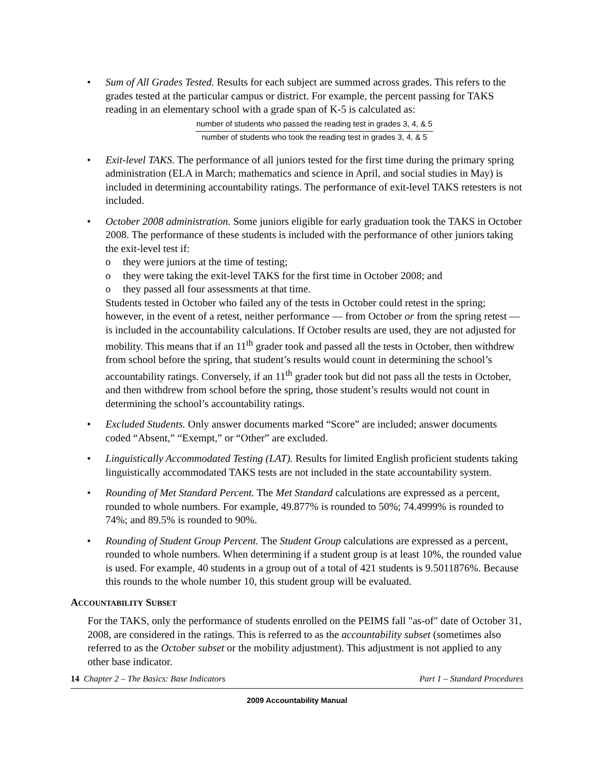• Sum of All Grades Tested. Results for each subject are summed across grades. This refers to the grades tested at the particular campus or district. For example, the percent passing for TAKS reading in an elementary school with a grade span of K-5 is calculated as:
number of students who passed the reading test in grades 3, 4, & 5
number of students who took the reading test in grades 3, 4, & 5
• Exit-level TAKS. The performance of all juniors tested for the first time during the primary spring administration (ELA in March; mathematics and science in April, and social studies in May) is included in determining accountability ratings. The performance of exit-level TAKS retesters is not included.
• October 2008 administration. Some juniors eligible for early graduation took the TAKS in October 2008. The performance of these students is included with the performance of other juniors taking the exit-level test if:
o they were juniors at the time of testing;
o they were taking the exit-level TAKS for the first time in October 2008; and
o they passed all four assessments at that time.
Students tested in October who failed any of the tests in October could retest in the spring; however, in the event of a retest, neither performance — from October or from the spring retest —is included in the accountability calculations. If October results are used, they are not adjusted for mobility. This means that if an 11<sup>th</sup> grader took and passed all the tests in October, then withdrew from school before the spring, that student’s results would count in determining the school’s accountability ratings. Conversely, if an 11<sup>th</sup> grader took but did not pass all the tests in October, and then withdrew from school before the spring, those student’s results would not count in determining the school’s accountability ratings.
• Excluded Students. Only answer documents marked “Score” are included; answer documents coded “Absent,” “Exempt,” or “Other” are excluded.
• Linguistically Accommodated Testing (LAT). Results for limited English proficient students taking linguistically accommodated TAKS tests are not included in the state accountability system.
• Rounding of Met Standard Percent. The Met Standard calculations are expressed as a percent, rounded to whole numbers. For example, 49.877% is rounded to 50%; 74.4999% is rounded to 74%; and 89.5% is rounded to 90%.
• Rounding of Student Group Percent. The Student Group calculations are expressed as a percent, rounded to whole numbers. When determining if a student group is at least 10%, the rounded value is used. For example, 40 students in a group out of a total of 421 students is 9.5011876%. Because this rounds to the whole number 10, this student group will be evaluated.
ACCOUNTABILITY SUBSET
For the TAKS, only the performance of students enrolled on the PEIMS fall "as-of" date of October 31, 2008, are considered in the ratings. This is referred to as the accountability subset (sometimes also referred to as the October subset or the mobility adjustment). This adjustment is not applied to any other base indicator.
14 Chapter 2 – The Basics: Base Indicators Part 1 – Standard Procedures
2009 Accountability Manual